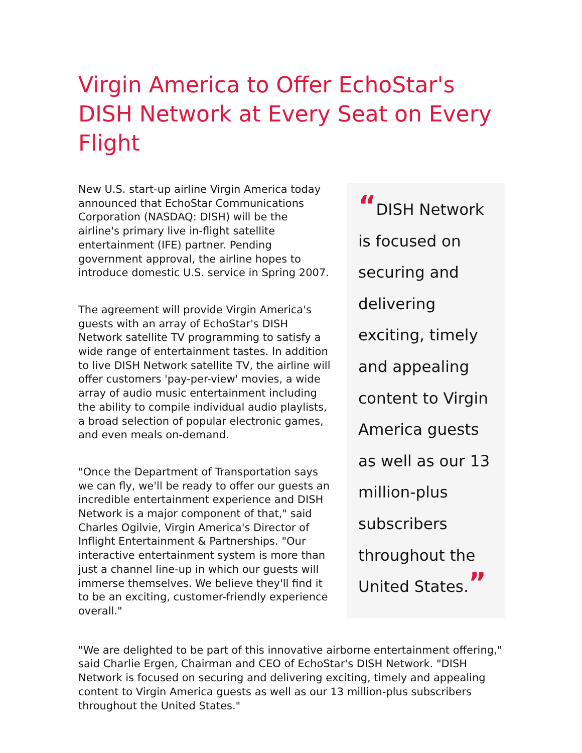Virgin America to Offer EchoStar's DISH Network at Every Seat on Every Flight
New U.S. start-up airline Virgin America today announced that EchoStar Communications Corporation (NASDAQ: DISH) will be the airline's primary live in-flight satellite entertainment (IFE) partner. Pending government approval, the airline hopes to introduce domestic U.S. service in Spring 2007.
The agreement will provide Virgin America's guests with an array of EchoStar's DISH Network satellite TV programming to satisfy a wide range of entertainment tastes. In addition to live DISH Network satellite TV, the airline will offer customers 'pay-per-view' movies, a wide array of audio music entertainment including the ability to compile individual audio playlists, a broad selection of popular electronic games, and even meals on-demand.
"Once the Department of Transportation says we can fly, we'll be ready to offer our guests an incredible entertainment experience and DISH Network is a major component of that," said Charles Ogilvie, Virgin America's Director of Inflight Entertainment & Partnerships. "Our interactive entertainment system is more than just a channel line-up in which our guests will immerse themselves. We believe they'll find it to be an exciting, customer-friendly experience overall."
“DISH Network is focused on securing and delivering exciting, timely and appealing content to Virgin America guests as well as our 13 million-plus subscribers throughout the United States.”
"We are delighted to be part of this innovative airborne entertainment offering," said Charlie Ergen, Chairman and CEO of EchoStar's DISH Network. "DISH Network is focused on securing and delivering exciting, timely and appealing content to Virgin America guests as well as our 13 million-plus subscribers throughout the United States."